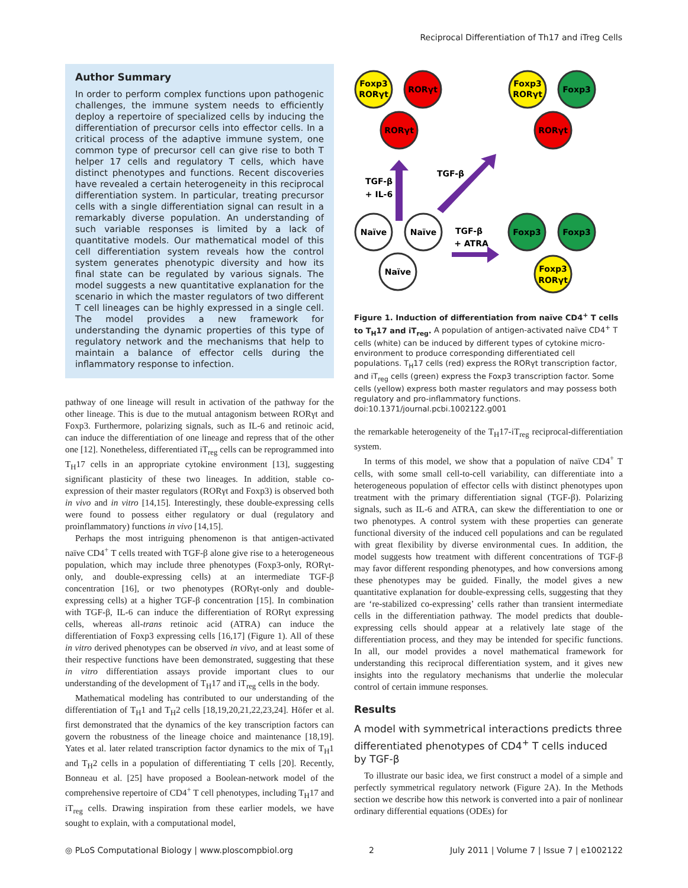Reciprocal Differentiation of Th17 and iTreg Cells
Author Summary
In order to perform complex functions upon pathogenic challenges, the immune system needs to efficiently deploy a repertoire of specialized cells by inducing the differentiation of precursor cells into effector cells. In a critical process of the adaptive immune system, one common type of precursor cell can give rise to both T helper 17 cells and regulatory T cells, which have distinct phenotypes and functions. Recent discoveries have revealed a certain heterogeneity in this reciprocal differentiation system. In particular, treating precursor cells with a single differentiation signal can result in a remarkably diverse population. An understanding of such variable responses is limited by a lack of quantitative models. Our mathematical model of this cell differentiation system reveals how the control system generates phenotypic diversity and how its final state can be regulated by various signals. The model suggests a new quantitative explanation for the scenario in which the master regulators of two different T cell lineages can be highly expressed in a single cell. The model provides a new framework for understanding the dynamic properties of this type of regulatory network and the mechanisms that help to maintain a balance of effector cells during the inflammatory response to infection.
pathway of one lineage will result in activation of the pathway for the other lineage. This is due to the mutual antagonism between RORγt and Foxp3. Furthermore, polarizing signals, such as IL-6 and retinoic acid, can induce the differentiation of one lineage and repress that of the other one [12]. Nonetheless, differentiated iT<sub>reg</sub> cells can be reprogrammed into T<sub>H</sub>17 cells in an appropriate cytokine environment [13], suggesting significant plasticity of these two lineages. In addition, stable co-expression of their master regulators (RORγt and Foxp3) is observed both in vivo and in vitro [14,15]. Interestingly, these double-expressing cells were found to possess either regulatory or dual (regulatory and proinflammatory) functions in vivo [14,15].
Perhaps the most intriguing phenomenon is that antigen-activated naïve CD4<sup>+</sup> T cells treated with TGF-β alone give rise to a heterogeneous population, which may include three phenotypes (Foxp3-only, RORγt-only, and double-expressing cells) at an intermediate TGF-β concentration [16], or two phenotypes (RORγt-only and double-expressing cells) at a higher TGF-β concentration [15]. In combination with TGF-β, IL-6 can induce the differentiation of RORγt expressing cells, whereas all-trans retinoic acid (ATRA) can induce the differentiation of Foxp3 expressing cells [16,17] (Figure 1). All of these in vitro derived phenotypes can be observed in vivo, and at least some of their respective functions have been demonstrated, suggesting that these in vitro differentiation assays provide important clues to our understanding of the development of T<sub>H</sub>17 and iT<sub>reg</sub> cells in the body.
Mathematical modeling has contributed to our understanding of the differentiation of T<sub>H</sub>1 and T<sub>H</sub>2 cells [18,19,20,21,22,23,24]. Höfer et al. first demonstrated that the dynamics of the key transcription factors can govern the robustness of the lineage choice and maintenance [18,19]. Yates et al. later related transcription factor dynamics to the mix of T<sub>H</sub>1 and T<sub>H</sub>2 cells in a population of differentiating T cells [20]. Recently, Bonneau et al. [25] have proposed a Boolean-network model of the comprehensive repertoire of CD4<sup>+</sup> T cell phenotypes, including T<sub>H</sub>17 and iT<sub>reg</sub> cells. Drawing inspiration from these earlier models, we have sought to explain, with a computational model,
Foxp3
RORγt
RORγt
Foxp3
RORγt
Foxp3
RORγt
RORγt
TGF-β
+ IL-6
TGF-β
Naïve
Naïve
Naïve
TGF-β
+ ATRA
Foxp3
Foxp3
Foxp3
RORγt
Figure 1. Induction of differentiation from naïve CD4<sup>+</sup> T cells to T<sub>H</sub>17 and iT<sub>reg</sub>. A population of antigen-activated naïve CD4<sup>+</sup> T cells (white) can be induced by different types of cytokine micro-environment to produce corresponding differentiated cell populations. T<sub>H</sub>17 cells (red) express the RORγt transcription factor, and iT<sub>reg</sub> cells (green) express the Foxp3 transcription factor. Some cells (yellow) express both master regulators and may possess both regulatory and pro-inflammatory functions.
doi:10.1371/journal.pcbi.1002122.g001
the remarkable heterogeneity of the T<sub>H</sub>17-iT<sub>reg</sub> reciprocal-differentiation system.
In terms of this model, we show that a population of naïve CD4<sup>+</sup> T cells, with some small cell-to-cell variability, can differentiate into a heterogeneous population of effector cells with distinct phenotypes upon treatment with the primary differentiation signal (TGF-β). Polarizing signals, such as IL-6 and ATRA, can skew the differentiation to one or two phenotypes. A control system with these properties can generate functional diversity of the induced cell populations and can be regulated with great flexibility by diverse environmental cues. In addition, the model suggests how treatment with different concentrations of TGF-β may favor different responding phenotypes, and how conversions among these phenotypes may be guided. Finally, the model gives a new quantitative explanation for double-expressing cells, suggesting that they are ‘re-stabilized co-expressing’ cells rather than transient intermediate cells in the differentiation pathway. The model predicts that double-expressing cells should appear at a relatively late stage of the differentiation process, and they may be intended for specific functions. In all, our model provides a novel mathematical framework for understanding this reciprocal differentiation system, and it gives new insights into the regulatory mechanisms that underlie the molecular control of certain immune responses.
Results
A model with symmetrical interactions predicts three differentiated phenotypes of CD4<sup>+</sup> T cells induced by TGF-β
To illustrate our basic idea, we first construct a model of a simple and perfectly symmetrical regulatory network (Figure 2A). In the Methods section we describe how this network is converted into a pair of nonlinear ordinary differential equations (ODEs) for
◎ PLoS Computational Biology | www.ploscompbiol.org 2 July 2011 | Volume 7 | Issue 7 | e1002122